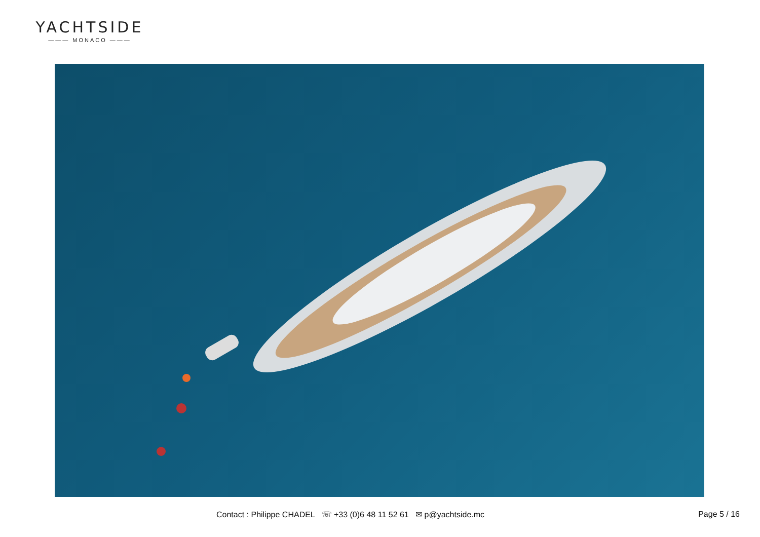YACHTSIDE
——— MONACO ———
Contact : Philippe CHADEL ☏ +33 (0)6 48 11 52 61 ✉ p@yachtside.mc Page 5 / 16